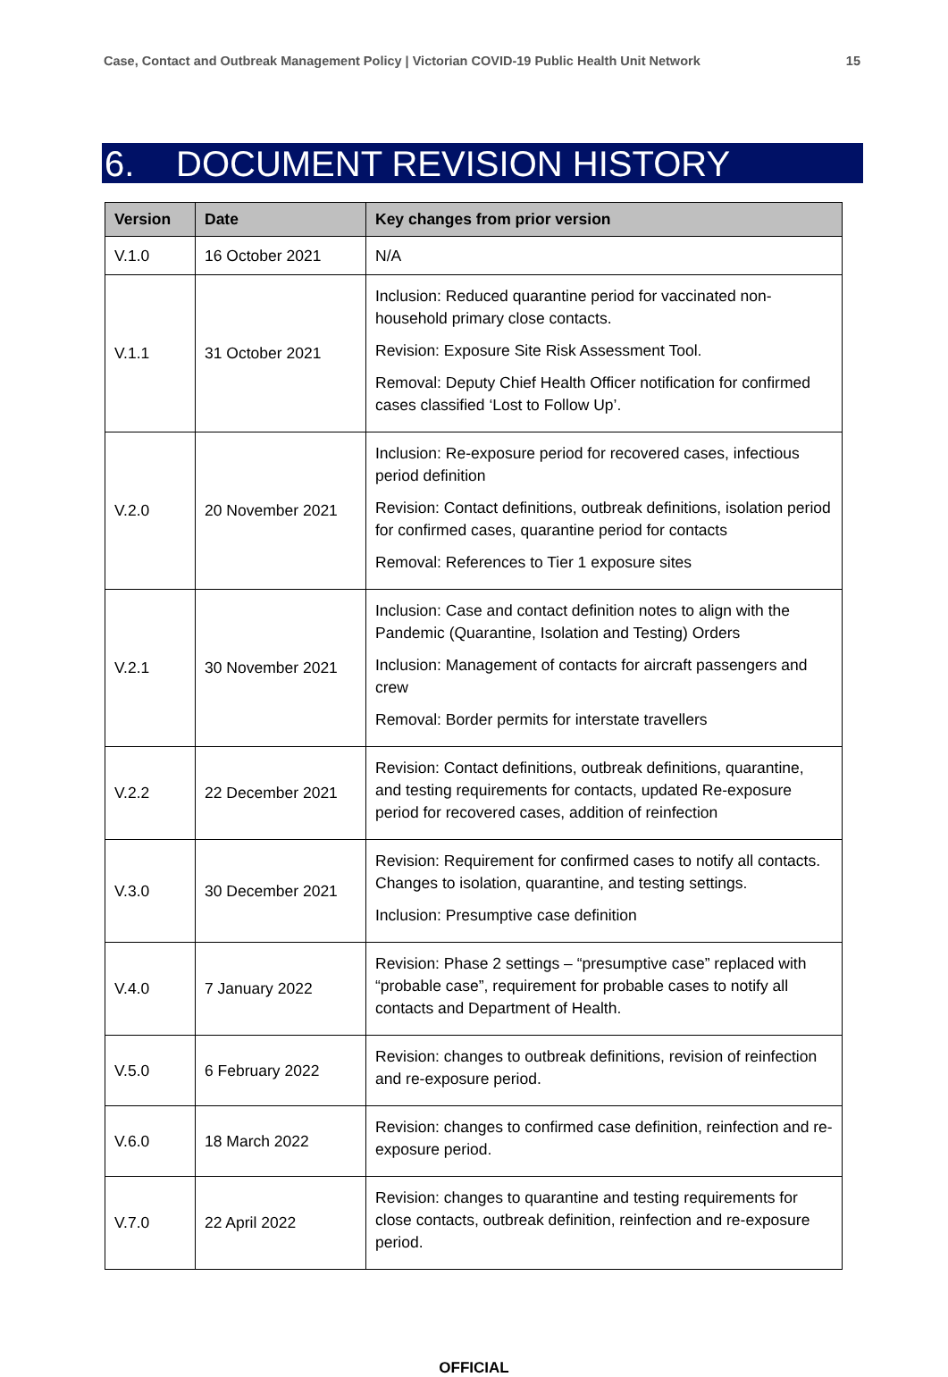Case, Contact and Outbreak Management Policy | Victorian COVID-19 Public Health Unit Network 15
6. DOCUMENT REVISION HISTORY
| Version | Date | Key changes from prior version |
| --- | --- | --- |
| V.1.0 | 16 October 2021 | N/A |
| V.1.1 | 31 October 2021 | Inclusion: Reduced quarantine period for vaccinated non-household primary close contacts. Revision: Exposure Site Risk Assessment Tool. Removal: Deputy Chief Health Officer notification for confirmed cases classified ‘Lost to Follow Up’. |
| V.2.0 | 20 November 2021 | Inclusion: Re-exposure period for recovered cases, infectious period definition Revision: Contact definitions, outbreak definitions, isolation period for confirmed cases, quarantine period for contacts Removal: References to Tier 1 exposure sites |
| V.2.1 | 30 November 2021 | Inclusion: Case and contact definition notes to align with the Pandemic (Quarantine, Isolation and Testing) Orders Inclusion: Management of contacts for aircraft passengers and crew Removal: Border permits for interstate travellers |
| V.2.2 | 22 December 2021 | Revision: Contact definitions, outbreak definitions, quarantine, and testing requirements for contacts, updated Re-exposure period for recovered cases, addition of reinfection |
| V.3.0 | 30 December 2021 | Revision: Requirement for confirmed cases to notify all contacts. Changes to isolation, quarantine, and testing settings. Inclusion: Presumptive case definition |
| V.4.0 | 7 January 2022 | Revision: Phase 2 settings – “presumptive case” replaced with “probable case”, requirement for probable cases to notify all contacts and Department of Health. |
| V.5.0 | 6 February 2022 | Revision: changes to outbreak definitions, revision of reinfection and re-exposure period. |
| V.6.0 | 18 March 2022 | Revision: changes to confirmed case definition, reinfection and re-exposure period. |
| V.7.0 | 22 April 2022 | Revision: changes to quarantine and testing requirements for close contacts, outbreak definition, reinfection and re-exposure period. |
OFFICIAL